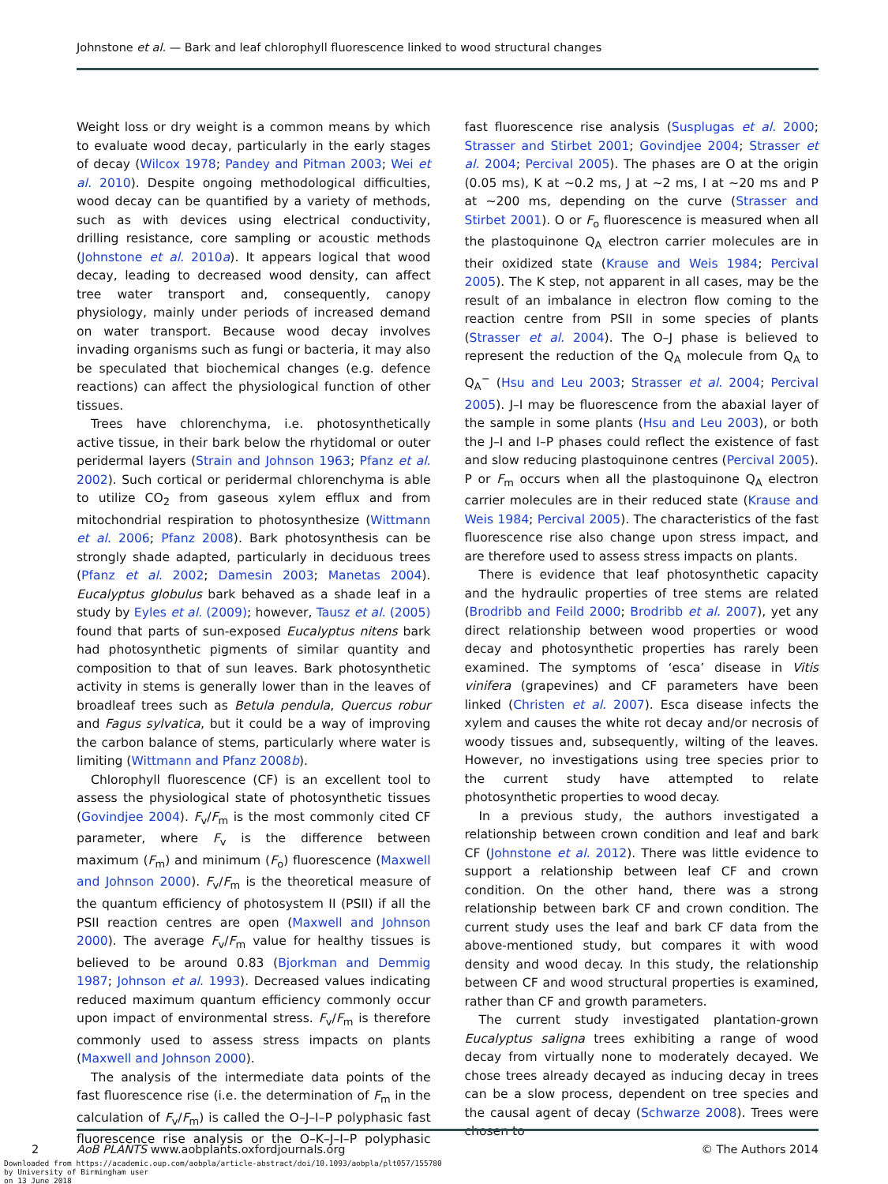Johnstone et al. — Bark and leaf chlorophyll fluorescence linked to wood structural changes
Weight loss or dry weight is a common means by which to evaluate wood decay, particularly in the early stages of decay (Wilcox 1978; Pandey and Pitman 2003; Wei et al. 2010). Despite ongoing methodological difficulties, wood decay can be quantified by a variety of methods, such as with devices using electrical conductivity, drilling resistance, core sampling or acoustic methods (Johnstone et al. 2010a). It appears logical that wood decay, leading to decreased wood density, can affect tree water transport and, consequently, canopy physiology, mainly under periods of increased demand on water transport. Because wood decay involves invading organisms such as fungi or bacteria, it may also be speculated that biochemical changes (e.g. defence reactions) can affect the physiological function of other tissues.
Trees have chlorenchyma, i.e. photosynthetically active tissue, in their bark below the rhytidomal or outer peridermal layers (Strain and Johnson 1963; Pfanz et al. 2002). Such cortical or peridermal chlorenchyma is able to utilize CO<sub>2</sub> from gaseous xylem efflux and from mitochondrial respiration to photosynthesize (Wittmann et al. 2006; Pfanz 2008). Bark photosynthesis can be strongly shade adapted, particularly in deciduous trees (Pfanz et al. 2002; Damesin 2003; Manetas 2004). Eucalyptus globulus bark behaved as a shade leaf in a study by Eyles et al. (2009); however, Tausz et al. (2005) found that parts of sun-exposed Eucalyptus nitens bark had photosynthetic pigments of similar quantity and composition to that of sun leaves. Bark photosynthetic activity in stems is generally lower than in the leaves of broadleaf trees such as Betula pendula, Quercus robur and Fagus sylvatica, but it could be a way of improving the carbon balance of stems, particularly where water is limiting (Wittmann and Pfanz 2008b).
Chlorophyll fluorescence (CF) is an excellent tool to assess the physiological state of photosynthetic tissues (Govindjee 2004). F<sub>v</sub>/F<sub>m</sub> is the most commonly cited CF parameter, where F<sub>v</sub> is the difference between maximum (F<sub>m</sub>) and minimum (F<sub>o</sub>) fluorescence (Maxwell and Johnson 2000). F<sub>v</sub>/F<sub>m</sub> is the theoretical measure of the quantum efficiency of photosystem II (PSII) if all the PSII reaction centres are open (Maxwell and Johnson 2000). The average F<sub>v</sub>/F<sub>m</sub> value for healthy tissues is believed to be around 0.83 (Bjorkman and Demmig 1987; Johnson et al. 1993). Decreased values indicating reduced maximum quantum efficiency commonly occur upon impact of environmental stress. F<sub>v</sub>/F<sub>m</sub> is therefore commonly used to assess stress impacts on plants (Maxwell and Johnson 2000).
The analysis of the intermediate data points of the fast fluorescence rise (i.e. the determination of F<sub>m</sub> in the calculation of F<sub>v</sub>/F<sub>m</sub>) is called the O–J–I–P polyphasic fast fluorescence rise analysis or the O–K–J–I–P polyphasic fast fluorescence rise analysis (Susplugas et al. 2000; Strasser and Stirbet 2001; Govindjee 2004; Strasser et al. 2004; Percival 2005). The phases are O at the origin (0.05 ms), K at ~0.2 ms, J at ~2 ms, I at ~20 ms and P at ~200 ms, depending on the curve (Strasser and Stirbet 2001). O or F<sub>o</sub> fluorescence is measured when all the plastoquinone Q<sub>A</sub> electron carrier molecules are in their oxidized state (Krause and Weis 1984; Percival 2005). The K step, not apparent in all cases, may be the result of an imbalance in electron flow coming to the reaction centre from PSII in some species of plants (Strasser et al. 2004). The O–J phase is believed to represent the reduction of the Q<sub>A</sub> molecule from Q<sub>A</sub> to Q<sub>A</sub><sup>−</sup> (Hsu and Leu 2003; Strasser et al. 2004; Percival 2005). J–I may be fluorescence from the abaxial layer of the sample in some plants (Hsu and Leu 2003), or both the J–I and I–P phases could reflect the existence of fast and slow reducing plastoquinone centres (Percival 2005). P or F<sub>m</sub> occurs when all the plastoquinone Q<sub>A</sub> electron carrier molecules are in their reduced state (Krause and Weis 1984; Percival 2005). The characteristics of the fast fluorescence rise also change upon stress impact, and are therefore used to assess stress impacts on plants.
There is evidence that leaf photosynthetic capacity and the hydraulic properties of tree stems are related (Brodribb and Feild 2000; Brodribb et al. 2007), yet any direct relationship between wood properties or wood decay and photosynthetic properties has rarely been examined. The symptoms of ‘esca’ disease in Vitis vinifera (grapevines) and CF parameters have been linked (Christen et al. 2007). Esca disease infects the xylem and causes the white rot decay and/or necrosis of woody tissues and, subsequently, wilting of the leaves. However, no investigations using tree species prior to the current study have attempted to relate photosynthetic properties to wood decay.
In a previous study, the authors investigated a relationship between crown condition and leaf and bark CF (Johnstone et al. 2012). There was little evidence to support a relationship between leaf CF and crown condition. On the other hand, there was a strong relationship between bark CF and crown condition. The current study uses the leaf and bark CF data from the above-mentioned study, but compares it with wood density and wood decay. In this study, the relationship between CF and wood structural properties is examined, rather than CF and growth parameters.
The current study investigated plantation-grown Eucalyptus saligna trees exhibiting a range of wood decay from virtually none to moderately decayed. We chose trees already decayed as inducing decay in trees can be a slow process, dependent on tree species and the causal agent of decay (Schwarze 2008). Trees were chosen to
2 AoB PLANTS www.aobplants.oxfordjournals.org © The Authors 2014
Downloaded from https://academic.oup.com/aobpla/article-abstract/doi/10.1093/aobpla/plt057/155780
by University of Birmingham user
on 13 June 2018